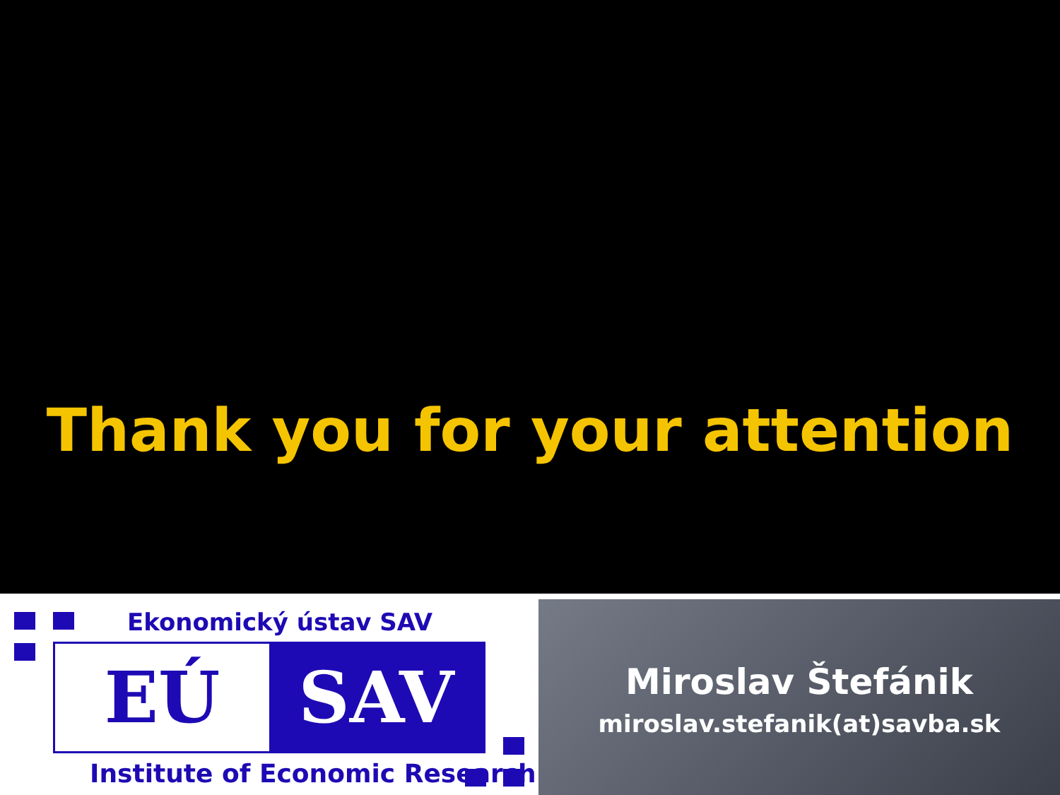Thank you for your attention
Ekonomický ústav SAV
EÚ SAV
Institute of Economic Research
Miroslav Štefánik
miroslav.stefanik(at)savba.sk